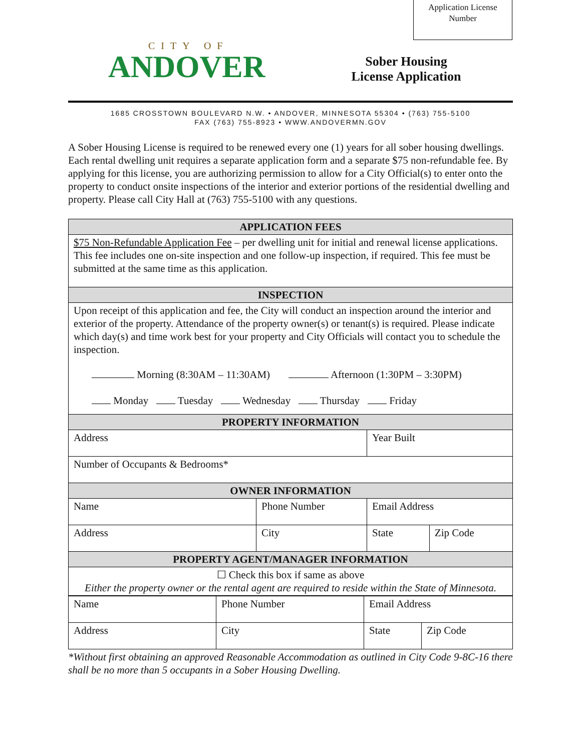Application License
Number
CITY OF
ANDOVER
Sober Housing
License Application
1685 CROSSTOWN BOULEVARD N.W. • ANDOVER, MINNESOTA 55304 • (763) 755-5100
FAX (763) 755-8923 • WWW.ANDOVERMN.GOV
A Sober Housing License is required to be renewed every one (1) years for all sober housing dwellings. Each rental dwelling unit requires a separate application form and a separate $75 non-refundable fee. By applying for this license, you are authorizing permission to allow for a City Official(s) to enter onto the property to conduct onsite inspections of the interior and exterior portions of the residential dwelling and property. Please call City Hall at (763) 755-5100 with any questions.
| APPLICATION FEES | | | |
| --- | --- | --- | --- |
| $75 Non-Refundable Application Fee – per dwelling unit for initial and renewal license applications. This fee includes one on-site inspection and one follow-up inspection, if required. This fee must be submitted at the same time as this application. | | | |
| INSPECTION | | | |
| Upon receipt of this application and fee, the City will conduct an inspection around the interior and exterior of the property. Attendance of the property owner(s) or tenant(s) is required. Please indicate which day(s) and time work best for your property and City Officials will contact you to schedule the inspection. Morning (8:30AM – 11:30AM) Afternoon (1:30PM – 3:30PM) Monday Tuesday Wednesday Thursday Friday | | | |
| PROPERTY INFORMATION | | | |
| Address | | Year Built | |
| Number of Occupants & Bedrooms* | | | |
| OWNER INFORMATION | | | |
| Name | Phone Number | Email Address | |
| Address | City | State | Zip Code |
| PROPERTY AGENT/MANAGER INFORMATION | | | |
| ☐ Check this box if same as above Either the property owner or the rental agent are required to reside within the State of Minnesota. | | | |
| Name | Phone Number | Email Address | |
| Address | City | State | Zip Code |
*Without first obtaining an approved Reasonable Accommodation as outlined in City Code 9-8C-16 there shall be no more than 5 occupants in a Sober Housing Dwelling.